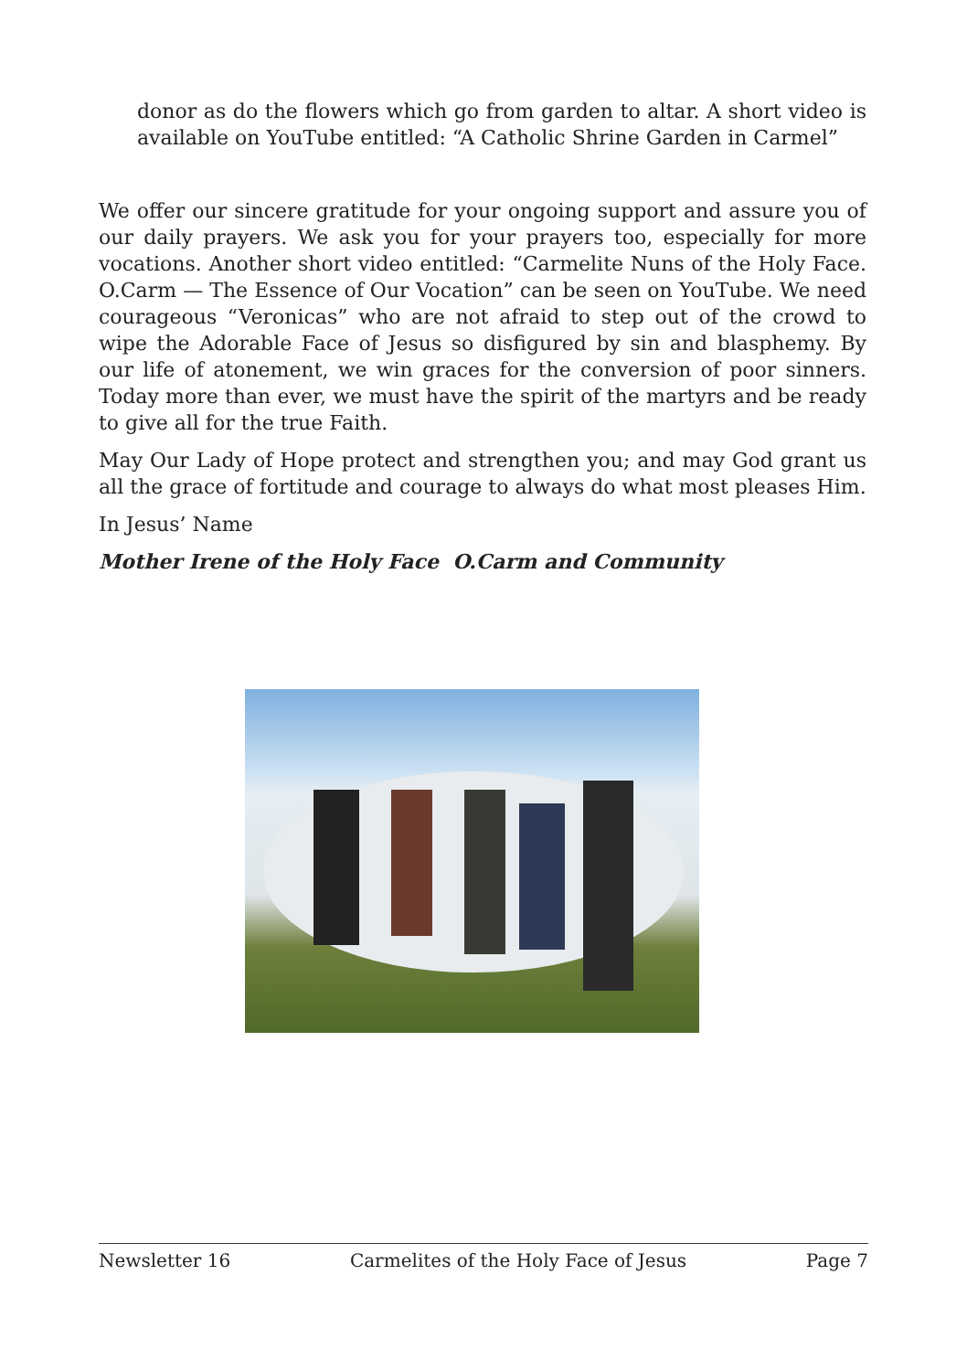donor as do the flowers which go from garden to altar. A short video is available on YouTube entitled: “A Catholic Shrine Garden in Carmel”
We offer our sincere gratitude for your ongoing support and assure you of our daily prayers. We ask you for your prayers too, especially for more vocations. Another short video entitled: “Carmelite Nuns of the Holy Face. O.Carm — The Essence of Our Vocation” can be seen on YouTube. We need courageous “Veronicas” who are not afraid to step out of the crowd to wipe the Adorable Face of Jesus so disfigured by sin and blasphemy. By our life of atonement, we win graces for the conversion of poor sinners. Today more than ever, we must have the spirit of the martyrs and be ready to give all for the true Faith.
May Our Lady of Hope protect and strengthen you; and may God grant us all the grace of fortitude and courage to always do what most pleases Him.
In Jesus’ Name
Mother Irene of the Holy Face O.Carm and Community
Newsletter 16 Carmelites of the Holy Face of Jesus Page 7